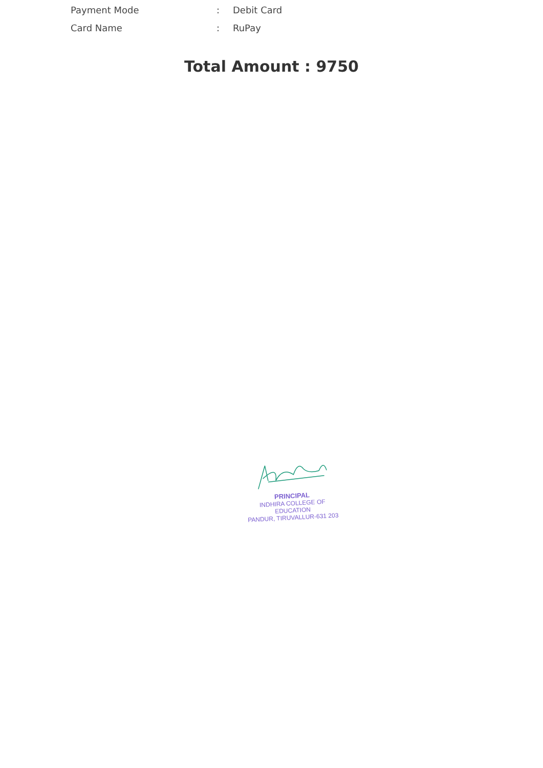Payment Mode : Debit Card
Card Name : RuPay
Total Amount : 9750
PRINCIPAL
INDHIRA COLLEGE OF EDUCATION
PANDUR, TIRUVALLUR-631 203